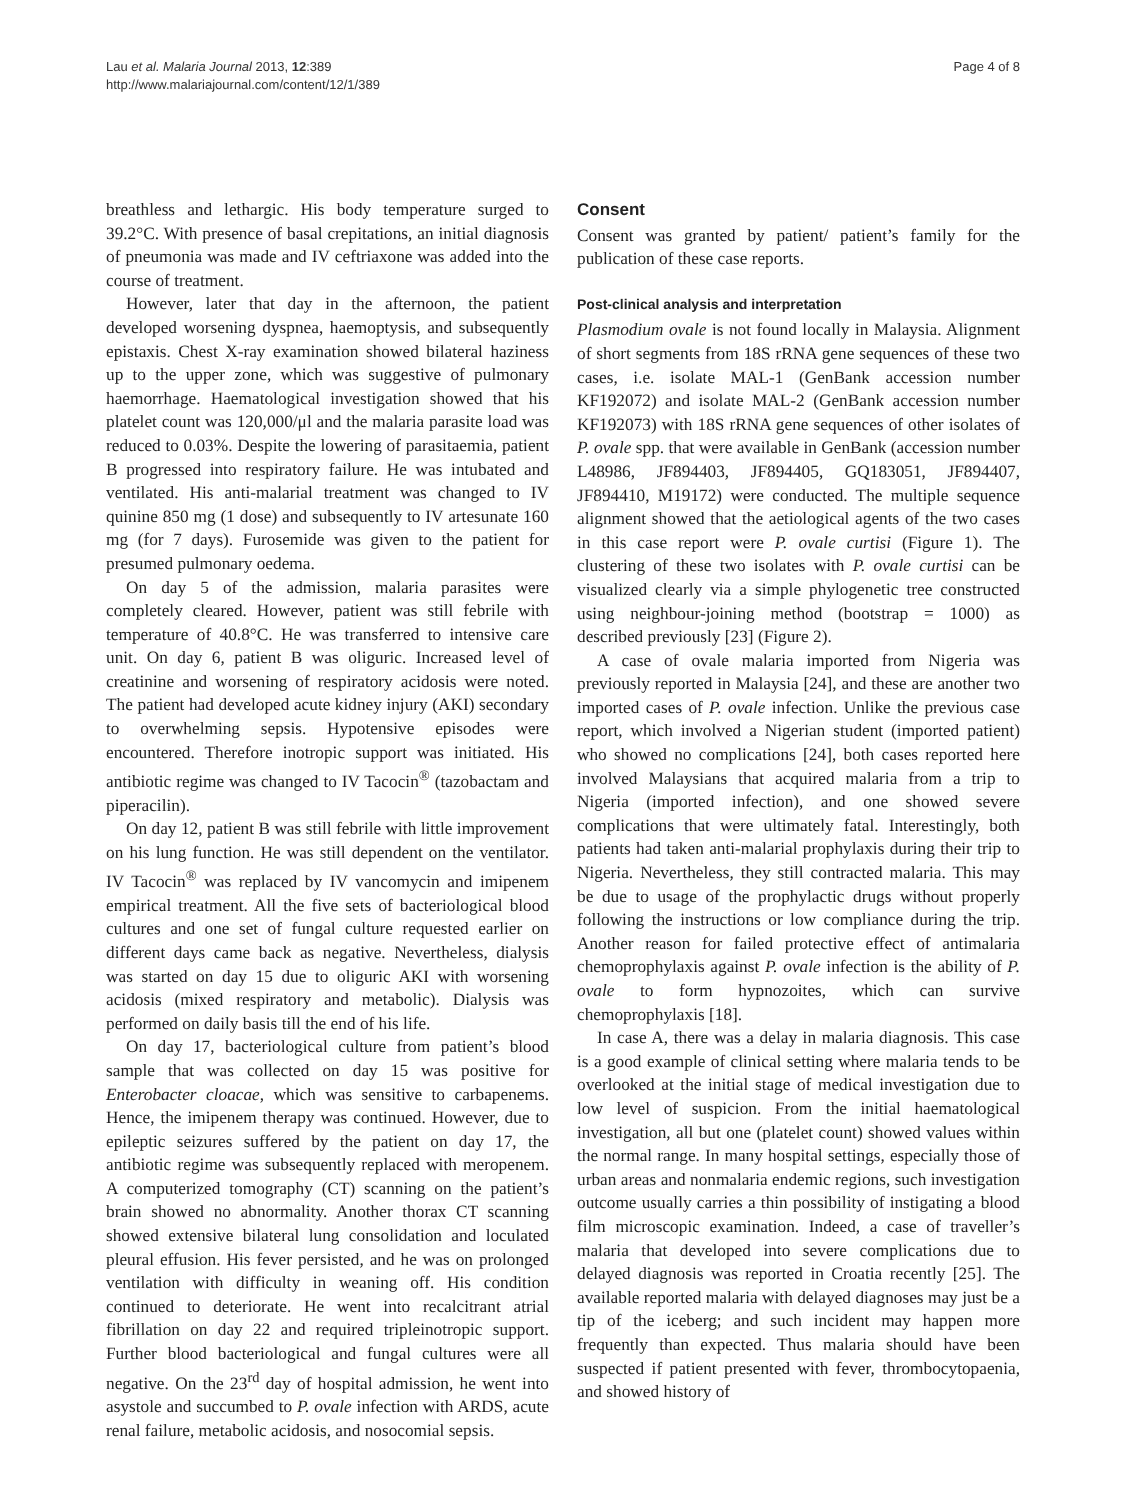Lau et al. Malaria Journal 2013, 12:389
http://www.malariajournal.com/content/12/1/389
Page 4 of 8
breathless and lethargic. His body temperature surged to 39.2°C. With presence of basal crepitations, an initial diagnosis of pneumonia was made and IV ceftriaxone was added into the course of treatment.
However, later that day in the afternoon, the patient developed worsening dyspnea, haemoptysis, and subsequently epistaxis. Chest X-ray examination showed bilateral haziness up to the upper zone, which was suggestive of pulmonary haemorrhage. Haematological investigation showed that his platelet count was 120,000/μl and the malaria parasite load was reduced to 0.03%. Despite the lowering of parasitaemia, patient B progressed into respiratory failure. He was intubated and ventilated. His anti-malarial treatment was changed to IV quinine 850 mg (1 dose) and subsequently to IV artesunate 160 mg (for 7 days). Furosemide was given to the patient for presumed pulmonary oedema.
On day 5 of the admission, malaria parasites were completely cleared. However, patient was still febrile with temperature of 40.8°C. He was transferred to intensive care unit. On day 6, patient B was oliguric. Increased level of creatinine and worsening of respiratory acidosis were noted. The patient had developed acute kidney injury (AKI) secondary to overwhelming sepsis. Hypotensive episodes were encountered. Therefore inotropic support was initiated. His antibiotic regime was changed to IV Tacocin<sup>®</sup> (tazobactam and piperacilin).
On day 12, patient B was still febrile with little improvement on his lung function. He was still dependent on the ventilator. IV Tacocin<sup>®</sup> was replaced by IV vancomycin and imipenem empirical treatment. All the five sets of bacteriological blood cultures and one set of fungal culture requested earlier on different days came back as negative. Nevertheless, dialysis was started on day 15 due to oliguric AKI with worsening acidosis (mixed respiratory and metabolic). Dialysis was performed on daily basis till the end of his life.
On day 17, bacteriological culture from patient’s blood sample that was collected on day 15 was positive for Enterobacter cloacae, which was sensitive to carbapenems. Hence, the imipenem therapy was continued. However, due to epileptic seizures suffered by the patient on day 17, the antibiotic regime was subsequently replaced with meropenem. A computerized tomography (CT) scanning on the patient’s brain showed no abnormality. Another thorax CT scanning showed extensive bilateral lung consolidation and loculated pleural effusion. His fever persisted, and he was on prolonged ventilation with difficulty in weaning off. His condition continued to deteriorate. He went into recalcitrant atrial fibrillation on day 22 and required tripleinotropic support. Further blood bacteriological and fungal cultures were all negative. On the 23<sup>rd</sup> day of hospital admission, he went into asystole and succumbed to P. ovale infection with ARDS, acute renal failure, metabolic acidosis, and nosocomial sepsis.
Consent
Consent was granted by patient/ patient’s family for the publication of these case reports.
Post-clinical analysis and interpretation
Plasmodium ovale is not found locally in Malaysia. Alignment of short segments from 18S rRNA gene sequences of these two cases, i.e. isolate MAL-1 (GenBank accession number KF192072) and isolate MAL-2 (GenBank accession number KF192073) with 18S rRNA gene sequences of other isolates of P. ovale spp. that were available in GenBank (accession number L48986, JF894403, JF894405, GQ183051, JF894407, JF894410, M19172) were conducted. The multiple sequence alignment showed that the aetiological agents of the two cases in this case report were P. ovale curtisi (Figure 1). The clustering of these two isolates with P. ovale curtisi can be visualized clearly via a simple phylogenetic tree constructed using neighbour-joining method (bootstrap = 1000) as described previously [23] (Figure 2).
A case of ovale malaria imported from Nigeria was previously reported in Malaysia [24], and these are another two imported cases of P. ovale infection. Unlike the previous case report, which involved a Nigerian student (imported patient) who showed no complications [24], both cases reported here involved Malaysians that acquired malaria from a trip to Nigeria (imported infection), and one showed severe complications that were ultimately fatal. Interestingly, both patients had taken anti-malarial prophylaxis during their trip to Nigeria. Nevertheless, they still contracted malaria. This may be due to usage of the prophylactic drugs without properly following the instructions or low compliance during the trip. Another reason for failed protective effect of antimalaria chemoprophylaxis against P. ovale infection is the ability of P. ovale to form hypnozoites, which can survive chemoprophylaxis [18].
In case A, there was a delay in malaria diagnosis. This case is a good example of clinical setting where malaria tends to be overlooked at the initial stage of medical investigation due to low level of suspicion. From the initial haematological investigation, all but one (platelet count) showed values within the normal range. In many hospital settings, especially those of urban areas and nonmalaria endemic regions, such investigation outcome usually carries a thin possibility of instigating a blood film microscopic examination. Indeed, a case of traveller’s malaria that developed into severe complications due to delayed diagnosis was reported in Croatia recently [25]. The available reported malaria with delayed diagnoses may just be a tip of the iceberg; and such incident may happen more frequently than expected. Thus malaria should have been suspected if patient presented with fever, thrombocytopaenia, and showed history of